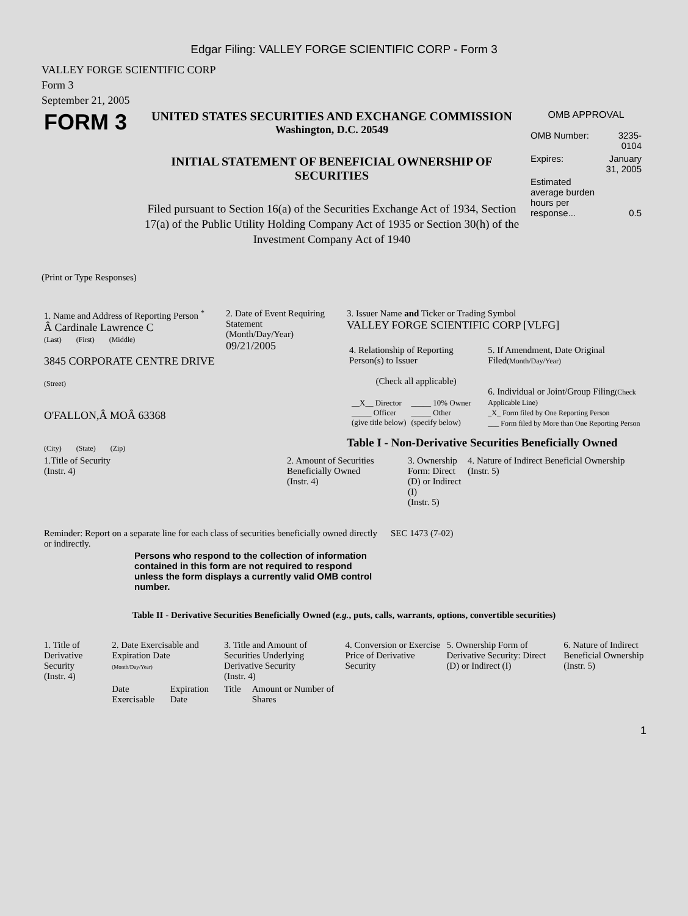Edgar Filing: VALLEY FORGE SCIENTIFIC CORP - Form 3
VALLEY FORGE SCIENTIFIC CORP
Form 3
September 21, 2005
| FORM 3 | UNITED STATES SECURITIES AND EXCHANGE COMMISSION Washington, D.C. 20549 INITIAL STATEMENT OF BENEFICIAL OWNERSHIP OF SECURITIES Filed pursuant to Section 16(a) of the Securities Exchange Act of 1934, Section 17(a) of the Public Utility Holding Company Act of 1935 or Section 30(h) of the Investment Company Act of 1940 | OMB APPROVAL / OMB Number: / 3235-0104 / / Expires: / January 31, 2005 / / Estimated average burden hours per response... / 0.5 / |
(Print or Type Responses)
| 1. Name and Address of Reporting Person <sup>*</sup> Â Cardinale Lawrence C (Last) (First) (Middle) 3845 CORPORATE CENTRE DRIVE (Street) O'FALLON,Â MOÂ 63368 (City) (State) (Zip) | 2. Date of Event Requiring Statement (Month/Day/Year) 09/21/2005 | 3. Issuer Name and Ticker or Trading Symbol VALLEY FORGE SCIENTIFIC CORP [VLFG] / 4. Relationship of Reporting Person(s) to Issuer (Check all applicable) / __X__ Director _____ Officer (give title below) / _____ 10% Owner _____ Other (specify below) / / 5. If Amendment, Date Original Filed (Month/Day/Year) 6. Individual or Joint/Group Filing (Check Applicable Line) _X_ Form filed by One Reporting Person ___ Form filed by More than One Reporting Person / Table I - Non-Derivative Securities Beneficially Owned |
| 1.Title of Security (Instr. 4) | 2. Amount of Securities Beneficially Owned (Instr. 4) | 3. Ownership Form: Direct (D) or Indirect (I) (Instr. 5) | 4. Nature of Indirect Beneficial Ownership (Instr. 5) |
| --- | --- | --- | --- |
| Reminder: Report on a separate line for each class of securities beneficially owned directly or indirectly. | SEC 1473 (7-02) |
Persons who respond to the collection of information contained in this form are not required to respond unless the form displays a currently valid OMB control number.
Table II - Derivative Securities Beneficially Owned (e.g., puts, calls, warrants, options, convertible securities)
| 1. Title of Derivative Security (Instr. 4) | 2. Date Exercisable and Expiration Date (Month/Day/Year) | | 3. Title and Amount of Securities Underlying Derivative Security (Instr. 4) | | 4. Conversion or Exercise Price of Derivative Security | 5. Ownership Form of Derivative Security: Direct (D) or Indirect (I) | 6. Nature of Indirect Beneficial Ownership (Instr. 5) |
| --- | --- | --- | --- | --- | --- | --- | --- |
| | Date Exercisable | Expiration Date | Title | Amount or Number of Shares | | | |
1